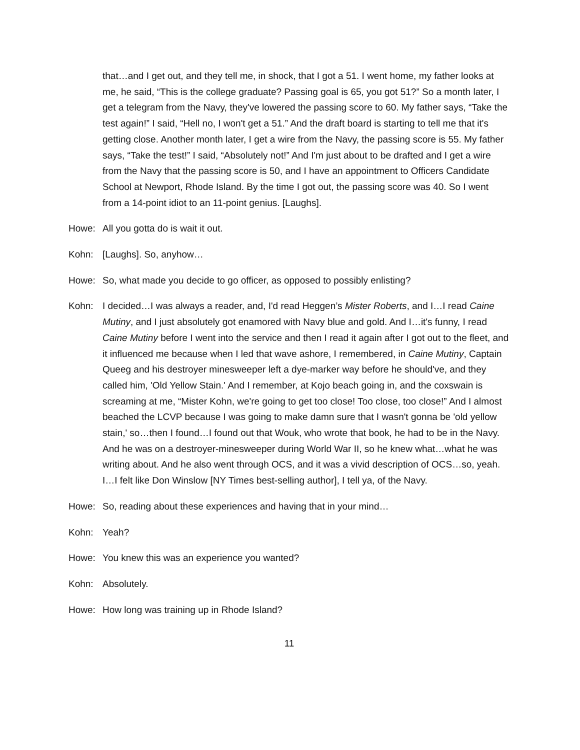that…and I get out, and they tell me, in shock, that I got a 51. I went home, my father looks at me, he said, “This is the college graduate? Passing goal is 65, you got 51?” So a month later, I get a telegram from the Navy, they've lowered the passing score to 60. My father says, “Take the test again!” I said, “Hell no, I won't get a 51.” And the draft board is starting to tell me that it's getting close. Another month later, I get a wire from the Navy, the passing score is 55. My father says, “Take the test!” I said, “Absolutely not!” And I'm just about to be drafted and I get a wire from the Navy that the passing score is 50, and I have an appointment to Officers Candidate School at Newport, Rhode Island. By the time I got out, the passing score was 40. So I went from a 14-point idiot to an 11-point genius. [Laughs].
Howe: All you gotta do is wait it out.
Kohn: [Laughs]. So, anyhow…
Howe: So, what made you decide to go officer, as opposed to possibly enlisting?
Kohn: I decided…I was always a reader, and, I'd read Heggen’s Mister Roberts, and I…I read Caine Mutiny, and I just absolutely got enamored with Navy blue and gold. And I…it's funny, I read Caine Mutiny before I went into the service and then I read it again after I got out to the fleet, and it influenced me because when I led that wave ashore, I remembered, in Caine Mutiny, Captain Queeg and his destroyer minesweeper left a dye-marker way before he should've, and they called him, 'Old Yellow Stain.' And I remember, at Kojo beach going in, and the coxswain is screaming at me, “Mister Kohn, we're going to get too close! Too close, too close!” And I almost beached the LCVP because I was going to make damn sure that I wasn't gonna be 'old yellow stain,' so…then I found…I found out that Wouk, who wrote that book, he had to be in the Navy. And he was on a destroyer-minesweeper during World War II, so he knew what…what he was writing about. And he also went through OCS, and it was a vivid description of OCS…so, yeah. I…I felt like Don Winslow [NY Times best-selling author], I tell ya, of the Navy.
Howe: So, reading about these experiences and having that in your mind…
Kohn: Yeah?
Howe: You knew this was an experience you wanted?
Kohn: Absolutely.
Howe: How long was training up in Rhode Island?
11